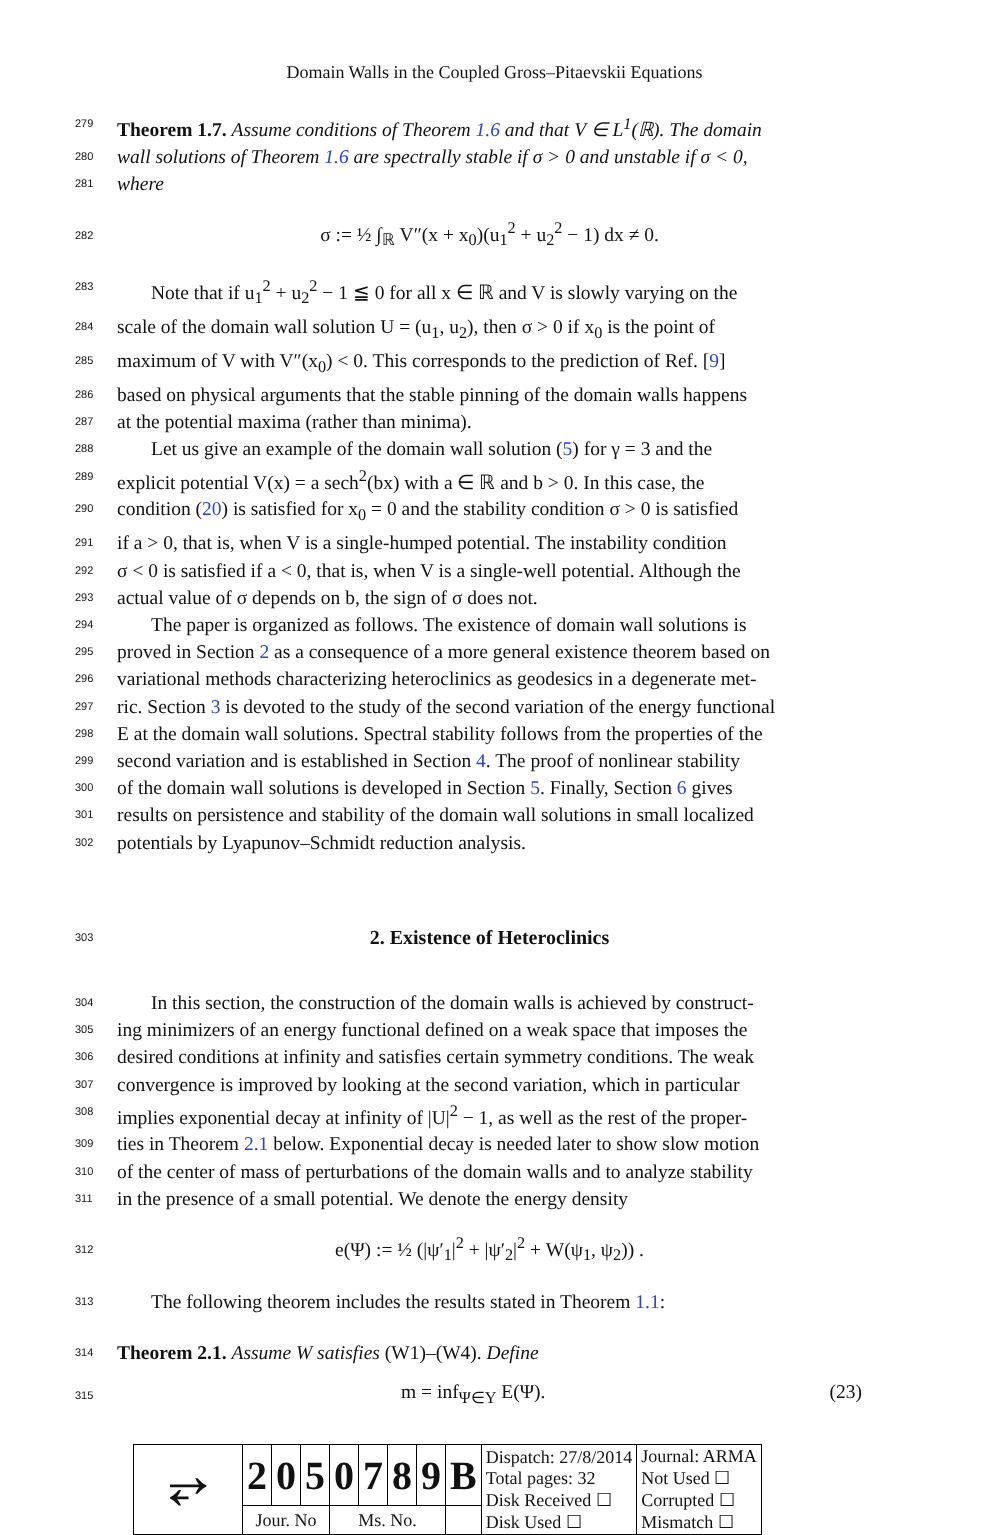Domain Walls in the Coupled Gross–Pitaevskii Equations
279 Theorem 1.7. Assume conditions of Theorem 1.6 and that V ∈ L<sup>1</sup>(ℝ). The domain
280 wall solutions of Theorem 1.6 are spectrally stable if σ > 0 and unstable if σ < 0,
281 where
282 σ := ½ ∫<sub>ℝ</sub> V″(x + x<sub>0</sub>)(u<sub>1</sub><sup>2</sup> + u<sub>2</sub><sup>2</sup> − 1) dx ≠ 0.
283 Note that if u<sub>1</sub><sup>2</sup> + u<sub>2</sub><sup>2</sup> − 1 ≦ 0 for all x ∈ ℝ and V is slowly varying on the
284 scale of the domain wall solution U = (u<sub>1</sub>, u<sub>2</sub>), then σ > 0 if x<sub>0</sub> is the point of
285 maximum of V with V″(x<sub>0</sub>) < 0. This corresponds to the prediction of Ref. [9]
286 based on physical arguments that the stable pinning of the domain walls happens
287 at the potential maxima (rather than minima).
288 Let us give an example of the domain wall solution (5) for γ = 3 and the
289 explicit potential V(x) = a sech<sup>2</sup>(bx) with a ∈ ℝ and b > 0. In this case, the
290 condition (20) is satisfied for x<sub>0</sub> = 0 and the stability condition σ > 0 is satisfied
291 if a > 0, that is, when V is a single-humped potential. The instability condition
292 σ < 0 is satisfied if a < 0, that is, when V is a single-well potential. Although the
293 actual value of σ depends on b, the sign of σ does not.
294 The paper is organized as follows. The existence of domain wall solutions is
295 proved in Section 2 as a consequence of a more general existence theorem based on
296 variational methods characterizing heteroclinics as geodesics in a degenerate met-
297 ric. Section 3 is devoted to the study of the second variation of the energy functional
298 E at the domain wall solutions. Spectral stability follows from the properties of the
299 second variation and is established in Section 4. The proof of nonlinear stability
300 of the domain wall solutions is developed in Section 5. Finally, Section 6 gives
301 results on persistence and stability of the domain wall solutions in small localized
302 potentials by Lyapunov–Schmidt reduction analysis.
303
2. Existence of Heteroclinics
304 In this section, the construction of the domain walls is achieved by construct-
305 ing minimizers of an energy functional defined on a weak space that imposes the
306 desired conditions at infinity and satisfies certain symmetry conditions. The weak
307 convergence is improved by looking at the second variation, which in particular
308 implies exponential decay at infinity of |U|<sup>2</sup> − 1, as well as the rest of the proper-
309 ties in Theorem 2.1 below. Exponential decay is needed later to show slow motion
310 of the center of mass of perturbations of the domain walls and to analyze stability
311 in the presence of a small potential. We denote the energy density
312 e(Ψ) := ½ (|ψ′<sub>1</sub>|<sup>2</sup> + |ψ′<sub>2</sub>|<sup>2</sup> + W(ψ<sub>1</sub>, ψ<sub>2</sub>)) .
313 The following theorem includes the results stated in Theorem 1.1:
314 Theorem 2.1. Assume W satisfies (W1)–(W4). Define
315 m = inf<sub>Ψ∈Y</sub> E(Ψ). (23)
| ⥂ | 2 | 0 | 5 | 0 | 7 | 8 | 9 | B | Dispatch: 27/8/2014 Total pages: 32 Disk Received ☐ Disk Used ☐ | Journal: ARMA Not Used ☐ Corrupted ☐ Mismatch ☐ |
| | Jour. No | | | Ms. No. | | | | | | |